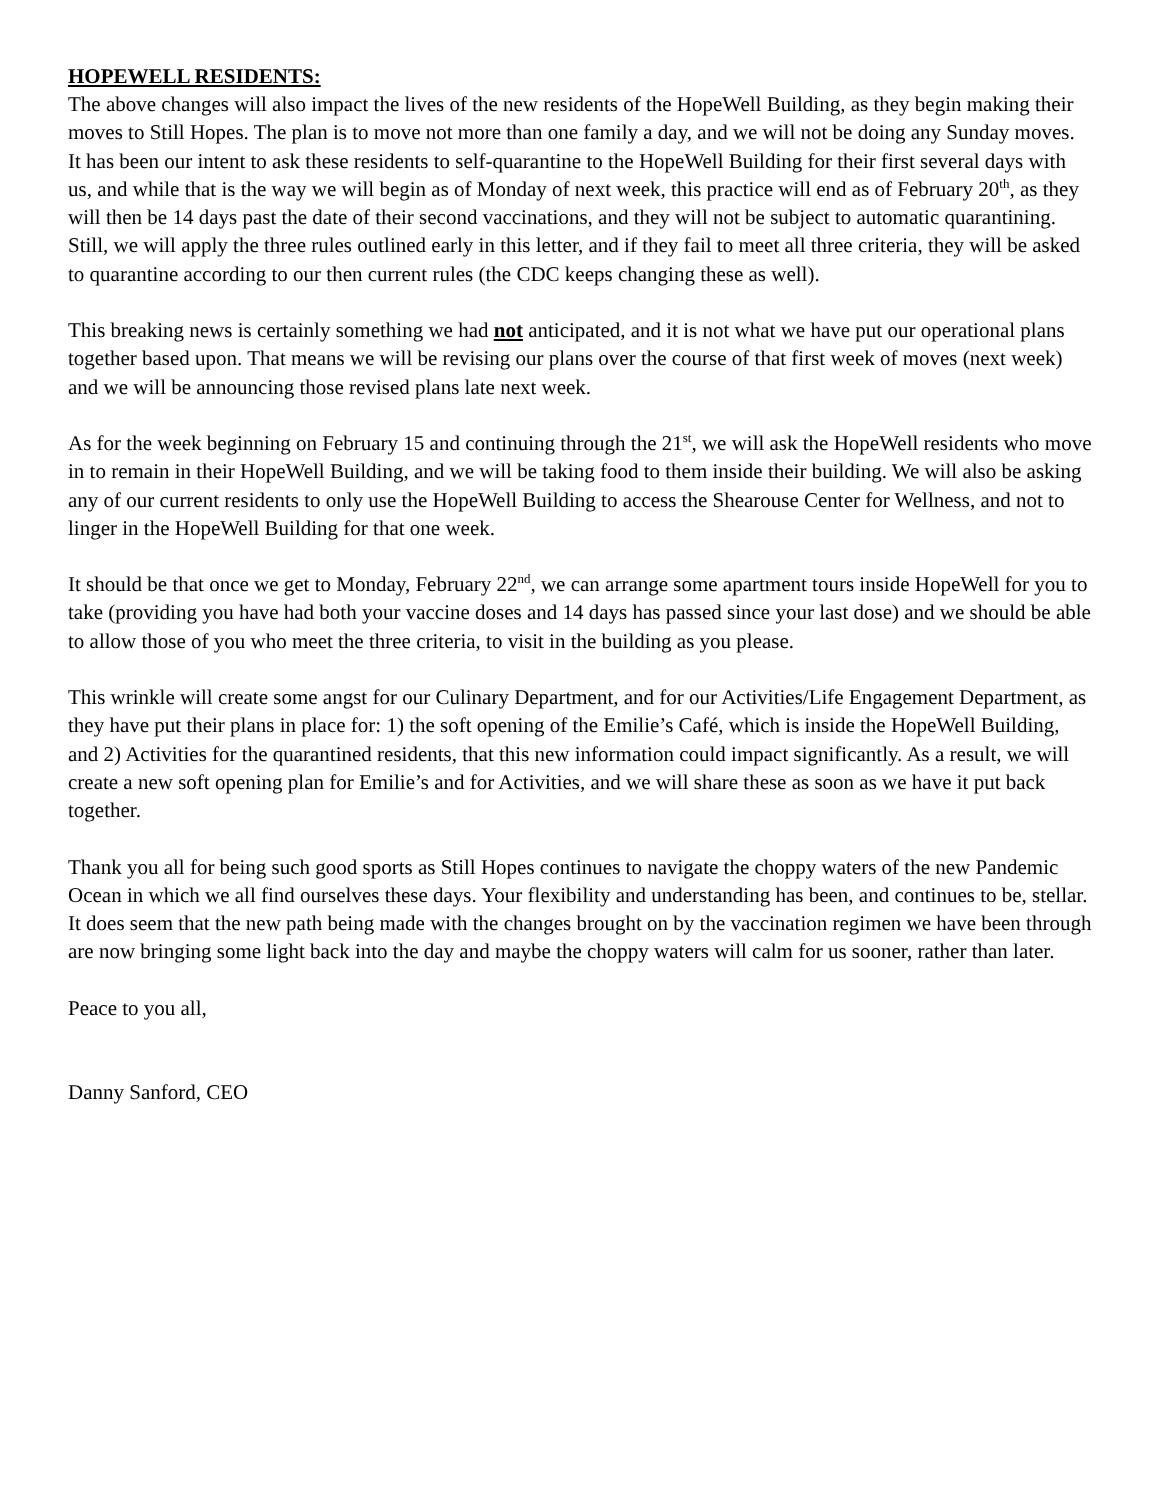HOPEWELL RESIDENTS:
The above changes will also impact the lives of the new residents of the HopeWell Building, as they begin making their moves to Still Hopes. The plan is to move not more than one family a day, and we will not be doing any Sunday moves. It has been our intent to ask these residents to self-quarantine to the HopeWell Building for their first several days with us, and while that is the way we will begin as of Monday of next week, this practice will end as of February 20<sup>th</sup>, as they will then be 14 days past the date of their second vaccinations, and they will not be subject to automatic quarantining. Still, we will apply the three rules outlined early in this letter, and if they fail to meet all three criteria, they will be asked to quarantine according to our then current rules (the CDC keeps changing these as well).
This breaking news is certainly something we had not anticipated, and it is not what we have put our operational plans together based upon. That means we will be revising our plans over the course of that first week of moves (next week) and we will be announcing those revised plans late next week.
As for the week beginning on February 15 and continuing through the 21<sup>st</sup>, we will ask the HopeWell residents who move in to remain in their HopeWell Building, and we will be taking food to them inside their building. We will also be asking any of our current residents to only use the HopeWell Building to access the Shearouse Center for Wellness, and not to linger in the HopeWell Building for that one week.
It should be that once we get to Monday, February 22<sup>nd</sup>, we can arrange some apartment tours inside HopeWell for you to take (providing you have had both your vaccine doses and 14 days has passed since your last dose) and we should be able to allow those of you who meet the three criteria, to visit in the building as you please.
This wrinkle will create some angst for our Culinary Department, and for our Activities/Life Engagement Department, as they have put their plans in place for: 1) the soft opening of the Emilie’s Café, which is inside the HopeWell Building, and 2) Activities for the quarantined residents, that this new information could impact significantly. As a result, we will create a new soft opening plan for Emilie’s and for Activities, and we will share these as soon as we have it put back together.
Thank you all for being such good sports as Still Hopes continues to navigate the choppy waters of the new Pandemic Ocean in which we all find ourselves these days. Your flexibility and understanding has been, and continues to be, stellar. It does seem that the new path being made with the changes brought on by the vaccination regimen we have been through are now bringing some light back into the day and maybe the choppy waters will calm for us sooner, rather than later.
Peace to you all,
Danny Sanford, CEO